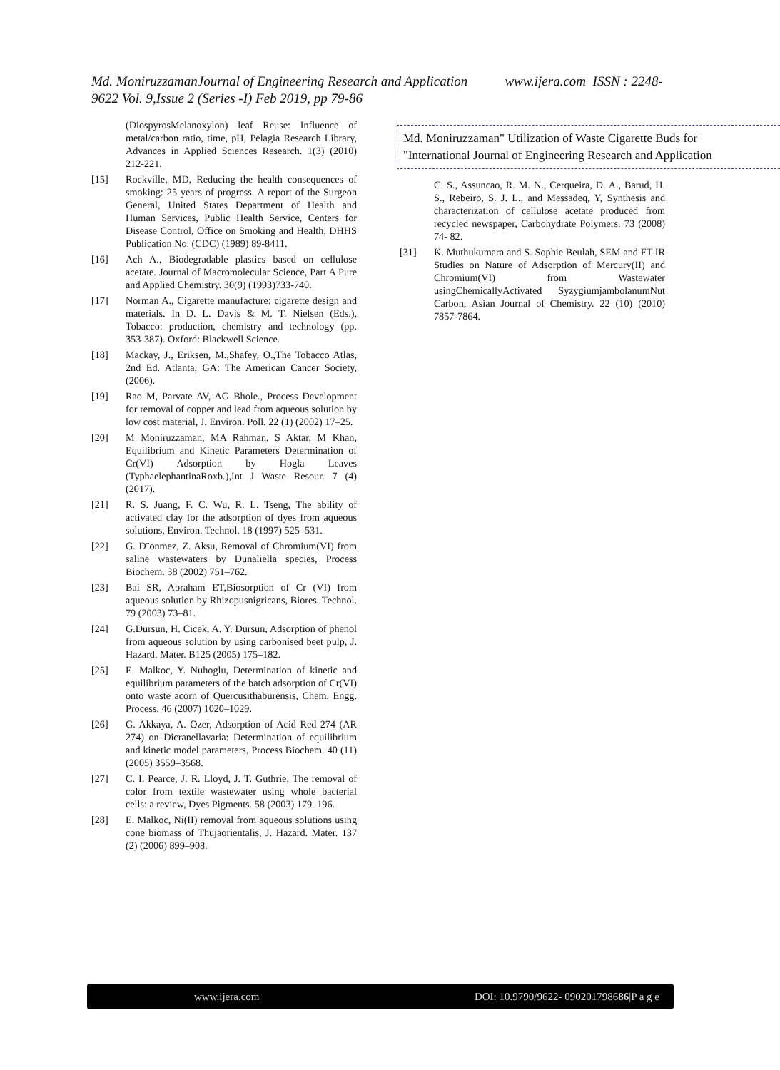Md. MoniruzzamanJournal of Engineering Research and Application www.ijera.com ISSN : 2248-9622 Vol. 9,Issue 2 (Series -I) Feb 2019, pp 79-86
(DiospyrosMelanoxylon) leaf Reuse: Influence of metal/carbon ratio, time, pH, Pelagia Research Library, Advances in Applied Sciences Research. 1(3) (2010) 212-221.
[15] Rockville, MD, Reducing the health consequences of smoking: 25 years of progress. A report of the Surgeon General, United States Department of Health and Human Services, Public Health Service, Centers for Disease Control, Office on Smoking and Health, DHHS Publication No. (CDC) (1989) 89-8411.
[16] Ach A., Biodegradable plastics based on cellulose acetate. Journal of Macromolecular Science, Part A Pure and Applied Chemistry. 30(9) (1993)733-740.
[17] Norman A., Cigarette manufacture: cigarette design and materials. In D. L. Davis & M. T. Nielsen (Eds.), Tobacco: production, chemistry and technology (pp. 353-387). Oxford: Blackwell Science.
[18] Mackay, J., Eriksen, M.,Shafey, O.,The Tobacco Atlas, 2nd Ed. Atlanta, GA: The American Cancer Society, (2006).
[19] Rao M, Parvate AV, AG Bhole., Process Development for removal of copper and lead from aqueous solution by low cost material, J. Environ. Poll. 22 (1) (2002) 17–25.
[20] M Moniruzzaman, MA Rahman, S Aktar, M Khan, Equilibrium and Kinetic Parameters Determination of Cr(VI) Adsorption by Hogla Leaves (TyphaelephantinaRoxb.),Int J Waste Resour. 7 (4) (2017).
[21] R. S. Juang, F. C. Wu, R. L. Tseng, The ability of activated clay for the adsorption of dyes from aqueous solutions, Environ. Technol. 18 (1997) 525–531.
[22] G. D¨onmez, Z. Aksu, Removal of Chromium(VI) from saline wastewaters by Dunaliella species, Process Biochem. 38 (2002) 751–762.
[23] Bai SR, Abraham ET,Biosorption of Cr (VI) from aqueous solution by Rhizopusnigricans, Biores. Technol. 79 (2003) 73–81.
[24] G.Dursun, H. Cicek, A. Y. Dursun, Adsorption of phenol from aqueous solution by using carbonised beet pulp, J. Hazard. Mater. B125 (2005) 175–182.
[25] E. Malkoc, Y. Nuhoglu, Determination of kinetic and equilibrium parameters of the batch adsorption of Cr(VI) onto waste acorn of Quercusithaburensis, Chem. Engg. Process. 46 (2007) 1020–1029.
[26] G. Akkaya, A. Ozer, Adsorption of Acid Red 274 (AR 274) on Dicranellavaria: Determination of equilibrium and kinetic model parameters, Process Biochem. 40 (11) (2005) 3559–3568.
[27] C. I. Pearce, J. R. Lloyd, J. T. Guthrie, The removal of color from textile wastewater using whole bacterial cells: a review, Dyes Pigments. 58 (2003) 179–196.
[28] E. Malkoc, Ni(II) removal from aqueous solutions using cone biomass of Thujaorientalis, J. Hazard. Mater. 137 (2) (2006) 899–908.
C. S., Assuncao, R. M. N., Cerqueira, D. A., Barud, H. S., Rebeiro, S. J. L., and Messadeq, Y, Synthesis and characterization of cellulose acetate produced from recycled newspaper, Carbohydrate Polymers. 73 (2008) 74- 82.
[31] K. Muthukumara and S. Sophie Beulah, SEM and FT-IR Studies on Nature of Adsorption of Mercury(II) and Chromium(VI) from Wastewater usingChemicallyActivated SyzygiumjambolanumNut Carbon, Asian Journal of Chemistry. 22 (10) (2010) 7857-7864.
Md. Moniruzzaman" Utilization of Waste Cigarette Buds for
"International Journal of Engineering Research and Application
www.ijera.com DOI: 10.9790/9622- 090201798686|P a g e